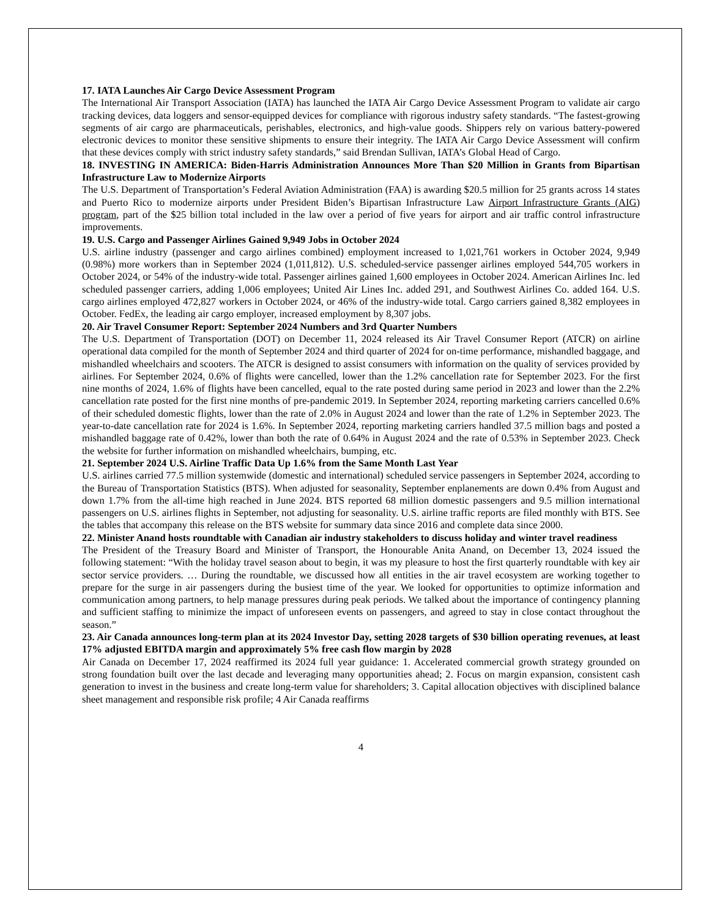17. IATA Launches Air Cargo Device Assessment Program
The International Air Transport Association (IATA) has launched the IATA Air Cargo Device Assessment Program to validate air cargo tracking devices, data loggers and sensor-equipped devices for compliance with rigorous industry safety standards. “The fastest-growing segments of air cargo are pharmaceuticals, perishables, electronics, and high-value goods. Shippers rely on various battery-powered electronic devices to monitor these sensitive shipments to ensure their integrity. The IATA Air Cargo Device Assessment will confirm that these devices comply with strict industry safety standards,” said Brendan Sullivan, IATA’s Global Head of Cargo.
18. INVESTING IN AMERICA: Biden-Harris Administration Announces More Than $20 Million in Grants from Bipartisan Infrastructure Law to Modernize Airports
The U.S. Department of Transportation’s Federal Aviation Administration (FAA) is awarding $20.5 million for 25 grants across 14 states and Puerto Rico to modernize airports under President Biden’s Bipartisan Infrastructure Law Airport Infrastructure Grants (AIG) program, part of the $25 billion total included in the law over a period of five years for airport and air traffic control infrastructure improvements.
19. U.S. Cargo and Passenger Airlines Gained 9,949 Jobs in October 2024
U.S. airline industry (passenger and cargo airlines combined) employment increased to 1,021,761 workers in October 2024, 9,949 (0.98%) more workers than in September 2024 (1,011,812). U.S. scheduled-service passenger airlines employed 544,705 workers in October 2024, or 54% of the industry-wide total. Passenger airlines gained 1,600 employees in October 2024. American Airlines Inc. led scheduled passenger carriers, adding 1,006 employees; United Air Lines Inc. added 291, and Southwest Airlines Co. added 164. U.S. cargo airlines employed 472,827 workers in October 2024, or 46% of the industry-wide total. Cargo carriers gained 8,382 employees in October. FedEx, the leading air cargo employer, increased employment by 8,307 jobs.
20. Air Travel Consumer Report: September 2024 Numbers and 3rd Quarter Numbers
The U.S. Department of Transportation (DOT) on December 11, 2024 released its Air Travel Consumer Report (ATCR) on airline operational data compiled for the month of September 2024 and third quarter of 2024 for on-time performance, mishandled baggage, and mishandled wheelchairs and scooters. The ATCR is designed to assist consumers with information on the quality of services provided by airlines. For September 2024, 0.6% of flights were cancelled, lower than the 1.2% cancellation rate for September 2023. For the first nine months of 2024, 1.6% of flights have been cancelled, equal to the rate posted during same period in 2023 and lower than the 2.2% cancellation rate posted for the first nine months of pre-pandemic 2019. In September 2024, reporting marketing carriers cancelled 0.6% of their scheduled domestic flights, lower than the rate of 2.0% in August 2024 and lower than the rate of 1.2% in September 2023. The year-to-date cancellation rate for 2024 is 1.6%. In September 2024, reporting marketing carriers handled 37.5 million bags and posted a mishandled baggage rate of 0.42%, lower than both the rate of 0.64% in August 2024 and the rate of 0.53% in September 2023. Check the website for further information on mishandled wheelchairs, bumping, etc.
21. September 2024 U.S. Airline Traffic Data Up 1.6% from the Same Month Last Year
U.S. airlines carried 77.5 million systemwide (domestic and international) scheduled service passengers in September 2024, according to the Bureau of Transportation Statistics (BTS). When adjusted for seasonality, September enplanements are down 0.4% from August and down 1.7% from the all-time high reached in June 2024. BTS reported 68 million domestic passengers and 9.5 million international passengers on U.S. airlines flights in September, not adjusting for seasonality. U.S. airline traffic reports are filed monthly with BTS. See the tables that accompany this release on the BTS website for summary data since 2016 and complete data since 2000.
22. Minister Anand hosts roundtable with Canadian air industry stakeholders to discuss holiday and winter travel readiness
The President of the Treasury Board and Minister of Transport, the Honourable Anita Anand, on December 13, 2024 issued the following statement: “With the holiday travel season about to begin, it was my pleasure to host the first quarterly roundtable with key air sector service providers. … During the roundtable, we discussed how all entities in the air travel ecosystem are working together to prepare for the surge in air passengers during the busiest time of the year. We looked for opportunities to optimize information and communication among partners, to help manage pressures during peak periods. We talked about the importance of contingency planning and sufficient staffing to minimize the impact of unforeseen events on passengers, and agreed to stay in close contact throughout the season.”
23. Air Canada announces long-term plan at its 2024 Investor Day, setting 2028 targets of $30 billion operating revenues, at least 17% adjusted EBITDA margin and approximately 5% free cash flow margin by 2028
Air Canada on December 17, 2024 reaffirmed its 2024 full year guidance: 1. Accelerated commercial growth strategy grounded on strong foundation built over the last decade and leveraging many opportunities ahead; 2. Focus on margin expansion, consistent cash generation to invest in the business and create long-term value for shareholders; 3. Capital allocation objectives with disciplined balance sheet management and responsible risk profile; 4 Air Canada reaffirms
4